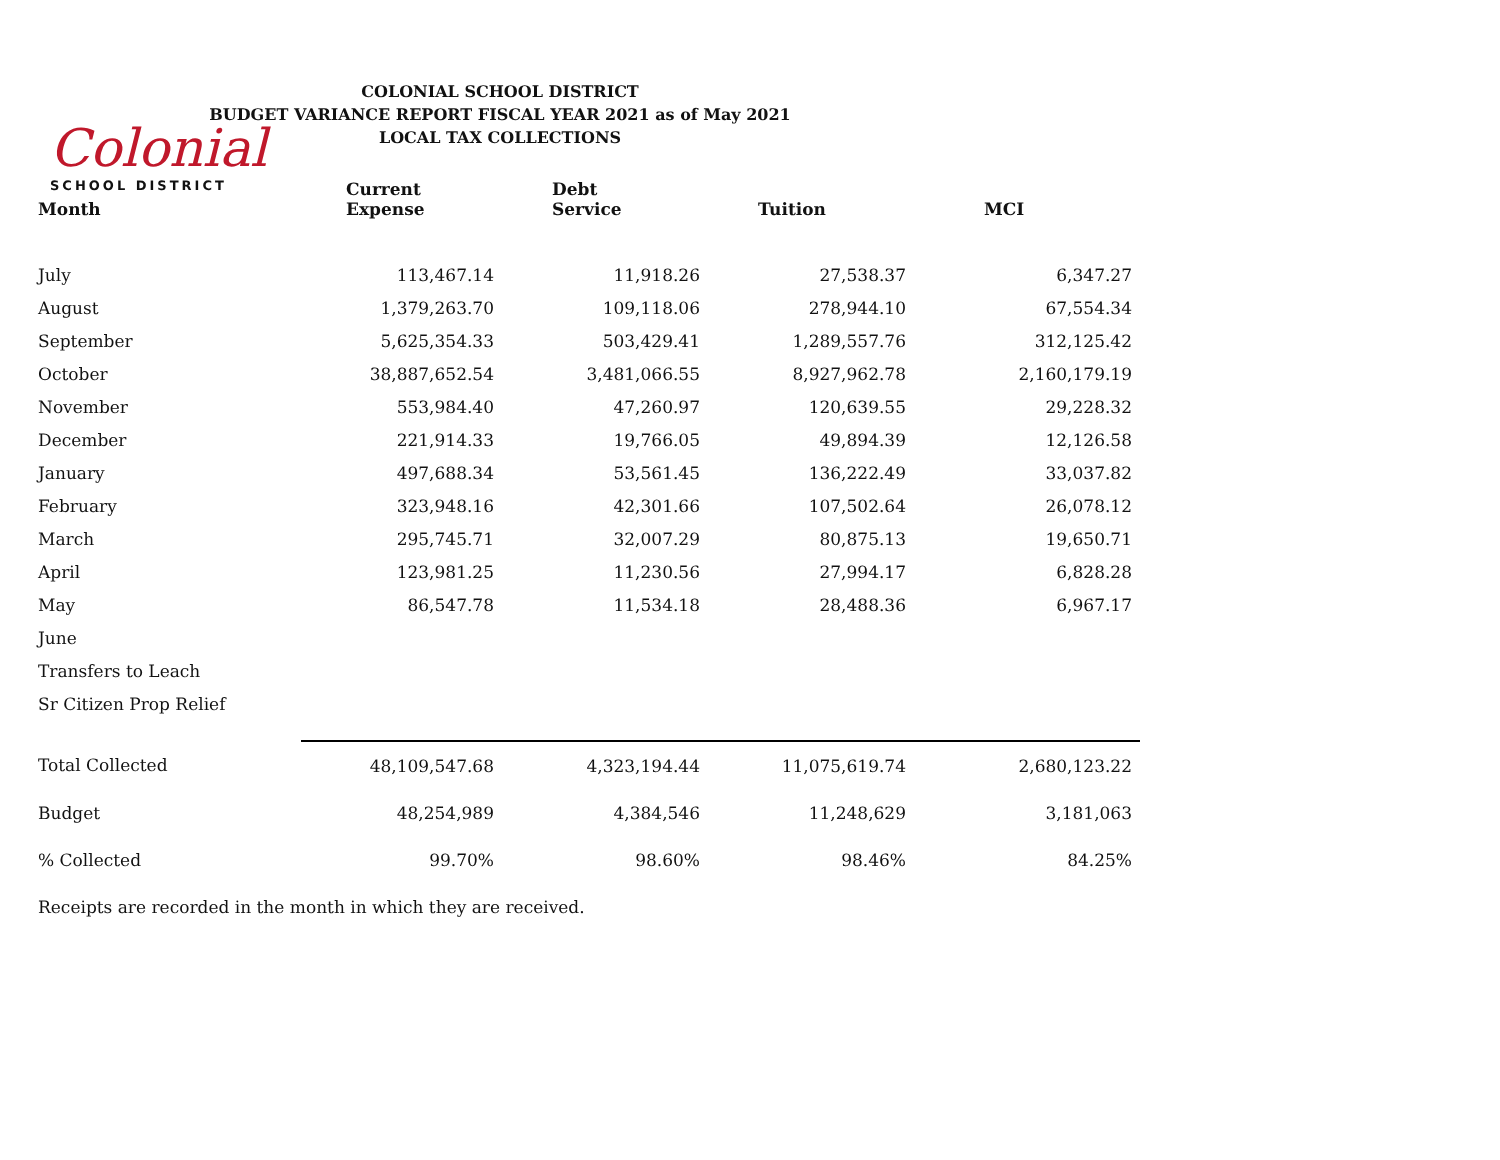Colonial
SCHOOL DISTRICT
COLONIAL SCHOOL DISTRICT
BUDGET VARIANCE REPORT FISCAL YEAR 2021 as of May 2021
LOCAL TAX COLLECTIONS
| Month | Current Expense | Debt Service | Tuition | MCI |
| --- | --- | --- | --- | --- |
| July | 113,467.14 | 11,918.26 | 27,538.37 | 6,347.27 |
| August | 1,379,263.70 | 109,118.06 | 278,944.10 | 67,554.34 |
| September | 5,625,354.33 | 503,429.41 | 1,289,557.76 | 312,125.42 |
| October | 38,887,652.54 | 3,481,066.55 | 8,927,962.78 | 2,160,179.19 |
| November | 553,984.40 | 47,260.97 | 120,639.55 | 29,228.32 |
| December | 221,914.33 | 19,766.05 | 49,894.39 | 12,126.58 |
| January | 497,688.34 | 53,561.45 | 136,222.49 | 33,037.82 |
| February | 323,948.16 | 42,301.66 | 107,502.64 | 26,078.12 |
| March | 295,745.71 | 32,007.29 | 80,875.13 | 19,650.71 |
| April | 123,981.25 | 11,230.56 | 27,994.17 | 6,828.28 |
| May | 86,547.78 | 11,534.18 | 28,488.36 | 6,967.17 |
| June | | | | |
| Transfers to Leach | | | | |
| Sr Citizen Prop Relief | | | | |
| Total Collected | 48,109,547.68 | 4,323,194.44 | 11,075,619.74 | 2,680,123.22 |
| Budget | 48,254,989 | 4,384,546 | 11,248,629 | 3,181,063 |
| % Collected | 99.70% | 98.60% | 98.46% | 84.25% |
Receipts are recorded in the month in which they are received.